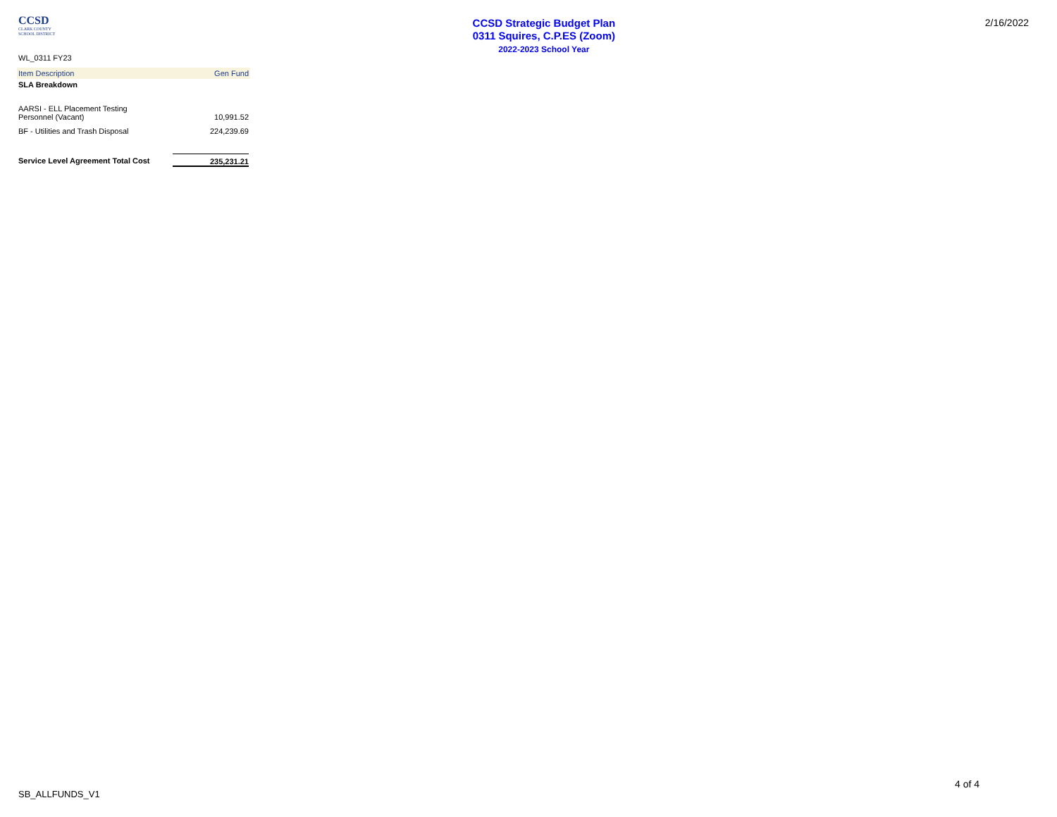CCSD
CLARK COUNTY
SCHOOL DISTRICT
CCSD Strategic Budget Plan
0311 Squires, C.P.ES (Zoom)
2022-2023 School Year
2/16/2022
WL_0311 FY23
| Item Description | Gen Fund |
| --- | --- |
| SLA Breakdown | |
| AARSI - ELL Placement Testing Personnel (Vacant) | 10,991.52 |
| BF - Utilities and Trash Disposal | 224,239.69 |
| Service Level Agreement Total Cost | 235,231.21 |
4 of 4
SB_ALLFUNDS_V1